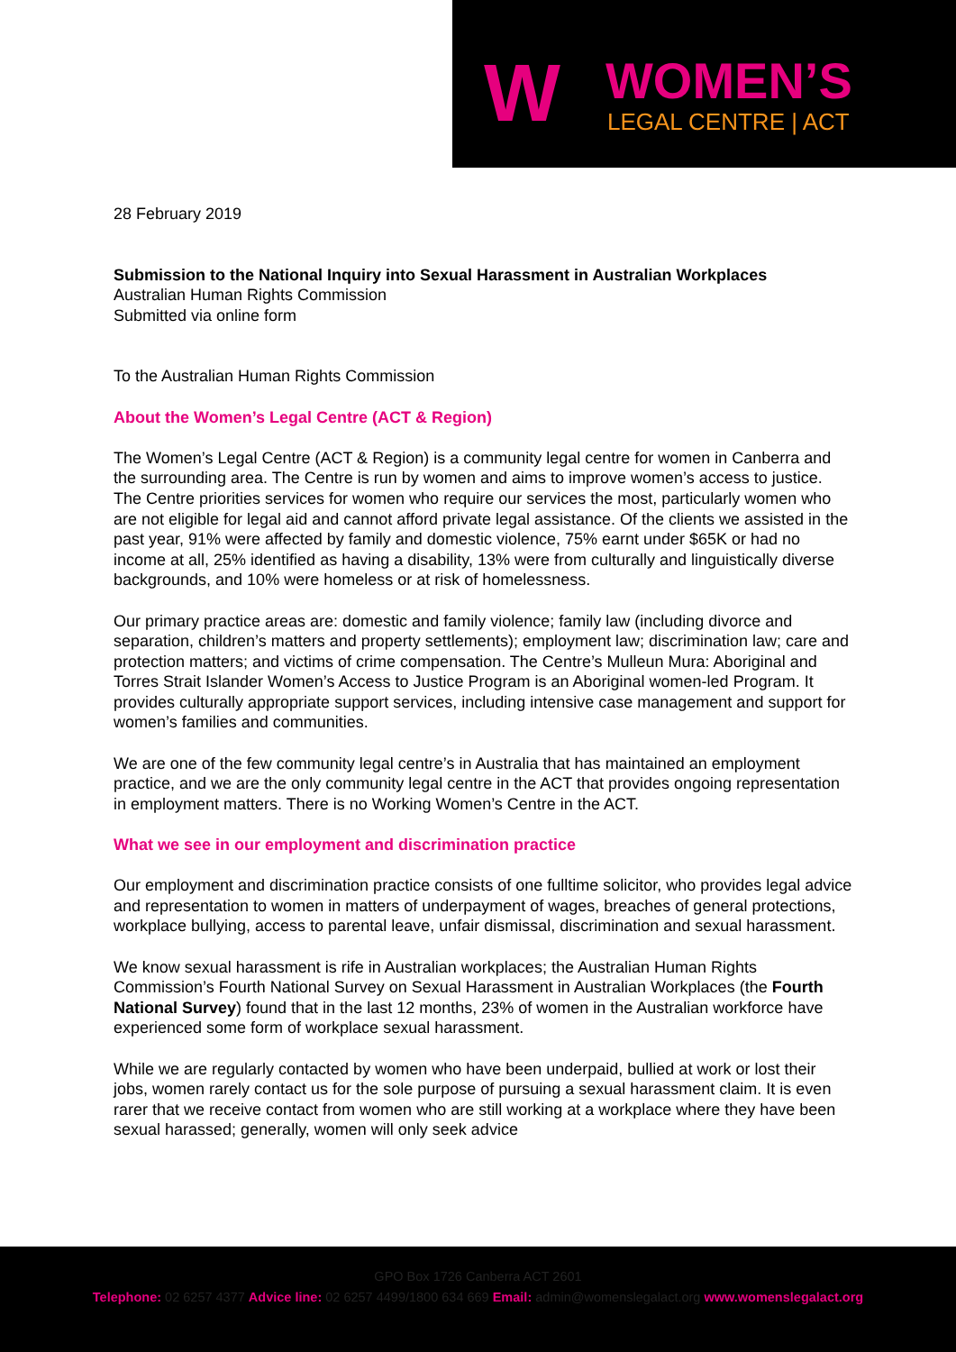W WOMEN’S
LEGAL CENTRE | ACT
28 February 2019
Submission to the National Inquiry into Sexual Harassment in Australian Workplaces
Australian Human Rights Commission
Submitted via online form
To the Australian Human Rights Commission
About the Women’s Legal Centre (ACT & Region)
The Women’s Legal Centre (ACT & Region) is a community legal centre for women in Canberra and the surrounding area. The Centre is run by women and aims to improve women’s access to justice. The Centre priorities services for women who require our services the most, particularly women who are not eligible for legal aid and cannot afford private legal assistance. Of the clients we assisted in the past year, 91% were affected by family and domestic violence, 75% earnt under $65K or had no income at all, 25% identified as having a disability, 13% were from culturally and linguistically diverse backgrounds, and 10% were homeless or at risk of homelessness.
Our primary practice areas are: domestic and family violence; family law (including divorce and separation, children’s matters and property settlements); employment law; discrimination law; care and protection matters; and victims of crime compensation. The Centre’s Mulleun Mura: Aboriginal and Torres Strait Islander Women’s Access to Justice Program is an Aboriginal women-led Program. It provides culturally appropriate support services, including intensive case management and support for women’s families and communities.
We are one of the few community legal centre’s in Australia that has maintained an employment practice, and we are the only community legal centre in the ACT that provides ongoing representation in employment matters. There is no Working Women’s Centre in the ACT.
What we see in our employment and discrimination practice
Our employment and discrimination practice consists of one fulltime solicitor, who provides legal advice and representation to women in matters of underpayment of wages, breaches of general protections, workplace bullying, access to parental leave, unfair dismissal, discrimination and sexual harassment.
We know sexual harassment is rife in Australian workplaces; the Australian Human Rights Commission’s Fourth National Survey on Sexual Harassment in Australian Workplaces (the Fourth National Survey) found that in the last 12 months, 23% of women in the Australian workforce have experienced some form of workplace sexual harassment.
While we are regularly contacted by women who have been underpaid, bullied at work or lost their jobs, women rarely contact us for the sole purpose of pursuing a sexual harassment claim. It is even rarer that we receive contact from women who are still working at a workplace where they have been sexual harassed; generally, women will only seek advice
GPO Box 1726 Canberra ACT 2601
Telephone: 02 6257 4377 Advice line: 02 6257 4499/1800 634 669 Email: admin@womenslegalact.org www.womenslegalact.org